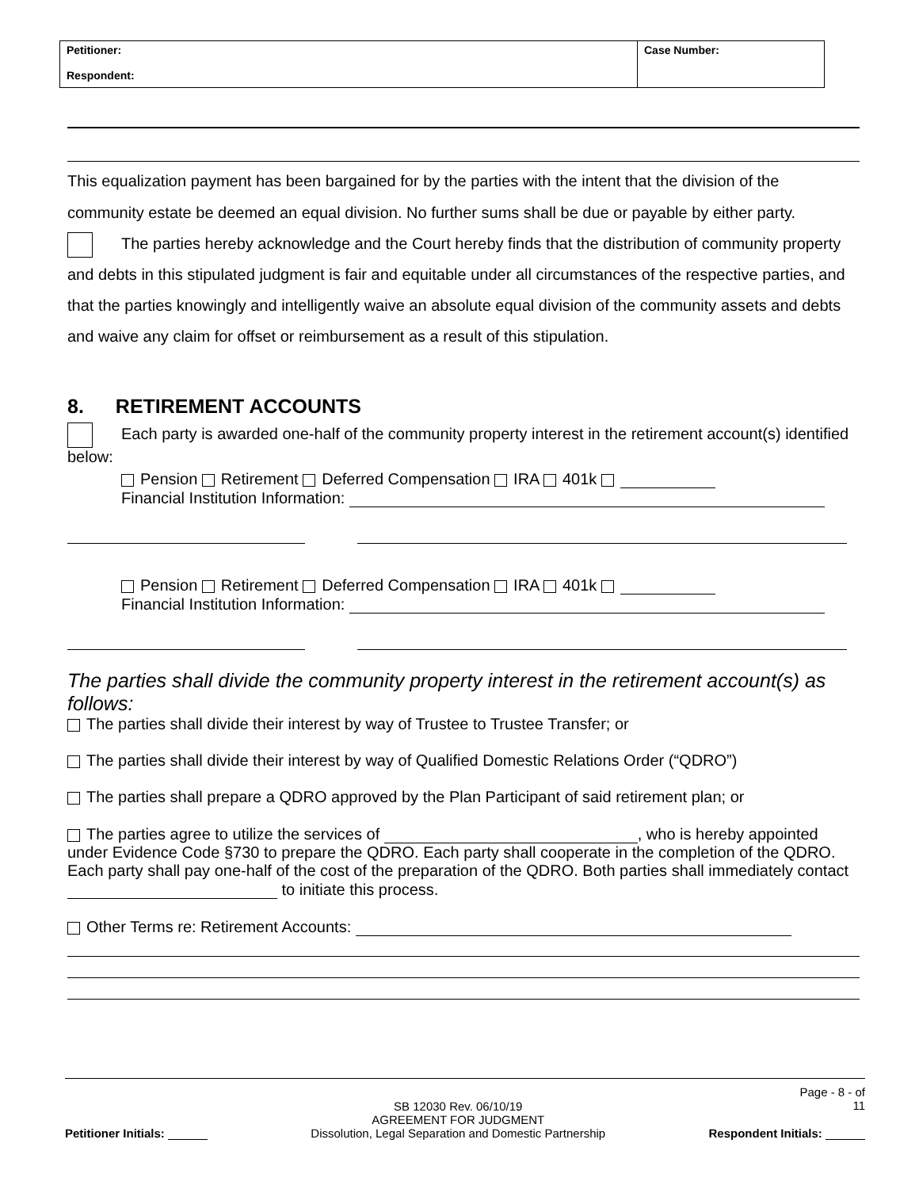| Petitioner: Respondent: | Case Number: |
This equalization payment has been bargained for by the parties with the intent that the division of the community estate be deemed an equal division. No further sums shall be due or payable by either party.
The parties hereby acknowledge and the Court hereby finds that the distribution of community property and debts in this stipulated judgment is fair and equitable under all circumstances of the respective parties, and that the parties knowingly and intelligently waive an absolute equal division of the community assets and debts and waive any claim for offset or reimbursement as a result of this stipulation.
8. RETIREMENT ACCOUNTS
Each party is awarded one-half of the community property interest in the retirement account(s) identified below:
Pension Retirement Deferred Compensation IRA 401k
Financial Institution Information:
Pension Retirement Deferred Compensation IRA 401k
Financial Institution Information:
The parties shall divide the community property interest in the retirement account(s) as follows:
The parties shall divide their interest by way of Trustee to Trustee Transfer; or
The parties shall divide their interest by way of Qualified Domestic Relations Order (“QDRO”)
The parties shall prepare a QDRO approved by the Plan Participant of said retirement plan; or
The parties agree to utilize the services of , who is hereby appointed under Evidence Code §730 to prepare the QDRO. Each party shall cooperate in the completion of the QDRO. Each party shall pay one-half of the cost of the preparation of the QDRO. Both parties shall immediately contact to initiate this process.
Other Terms re: Retirement Accounts:
Petitioner Initials:
SB 12030 Rev. 06/10/19
AGREEMENT FOR JUDGMENT
Dissolution, Legal Separation and Domestic Partnership
Page - 8 - of
11
Respondent Initials: